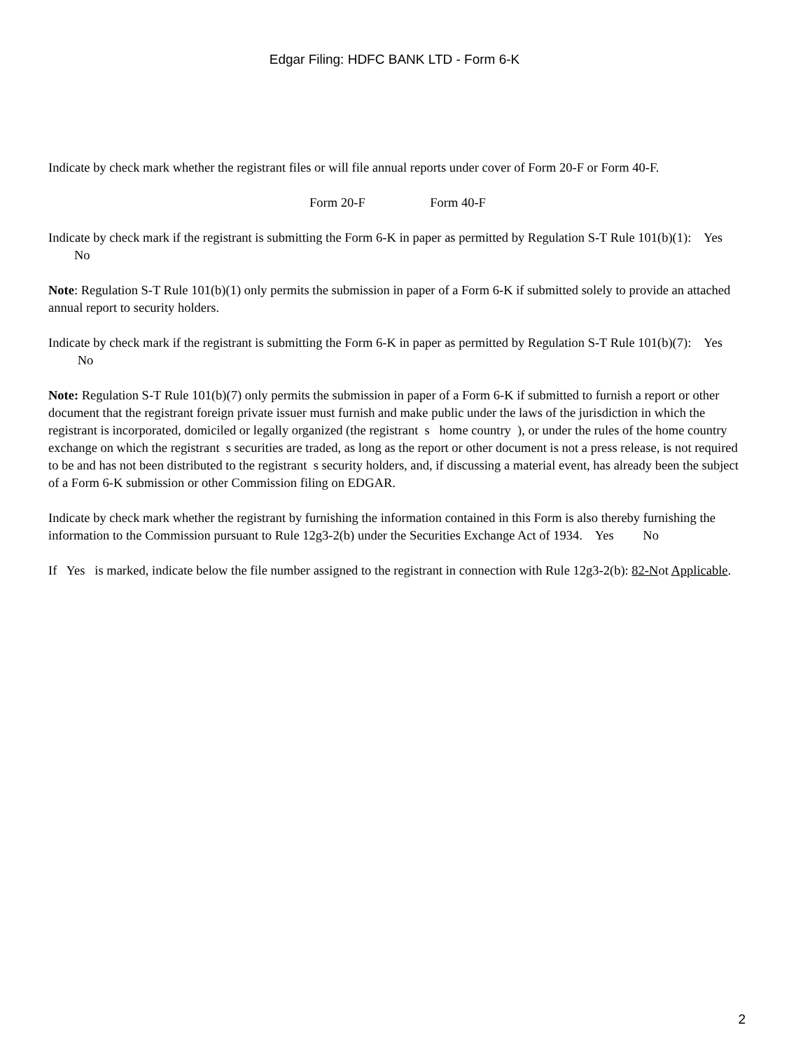Edgar Filing: HDFC BANK LTD - Form 6-K
Indicate by check mark whether the registrant files or will file annual reports under cover of Form 20-F or Form 40-F.
Form 20-F Form 40-F
Indicate by check mark if the registrant is submitting the Form 6-K in paper as permitted by Regulation S-T Rule 101(b)(1): Yes No
Note: Regulation S-T Rule 101(b)(1) only permits the submission in paper of a Form 6-K if submitted solely to provide an attached annual report to security holders.
Indicate by check mark if the registrant is submitting the Form 6-K in paper as permitted by Regulation S-T Rule 101(b)(7): Yes No
Note: Regulation S-T Rule 101(b)(7) only permits the submission in paper of a Form 6-K if submitted to furnish a report or other document that the registrant foreign private issuer must furnish and make public under the laws of the jurisdiction in which the registrant is incorporated, domiciled or legally organized (the registrant s home country ), or under the rules of the home country exchange on which the registrant s securities are traded, as long as the report or other document is not a press release, is not required to be and has not been distributed to the registrant s security holders, and, if discussing a material event, has already been the subject of a Form 6-K submission or other Commission filing on EDGAR.
Indicate by check mark whether the registrant by furnishing the information contained in this Form is also thereby furnishing the information to the Commission pursuant to Rule 12g3-2(b) under the Securities Exchange Act of 1934. Yes No
If Yes is marked, indicate below the file number assigned to the registrant in connection with Rule 12g3-2(b): 82-Not Applicable.
2